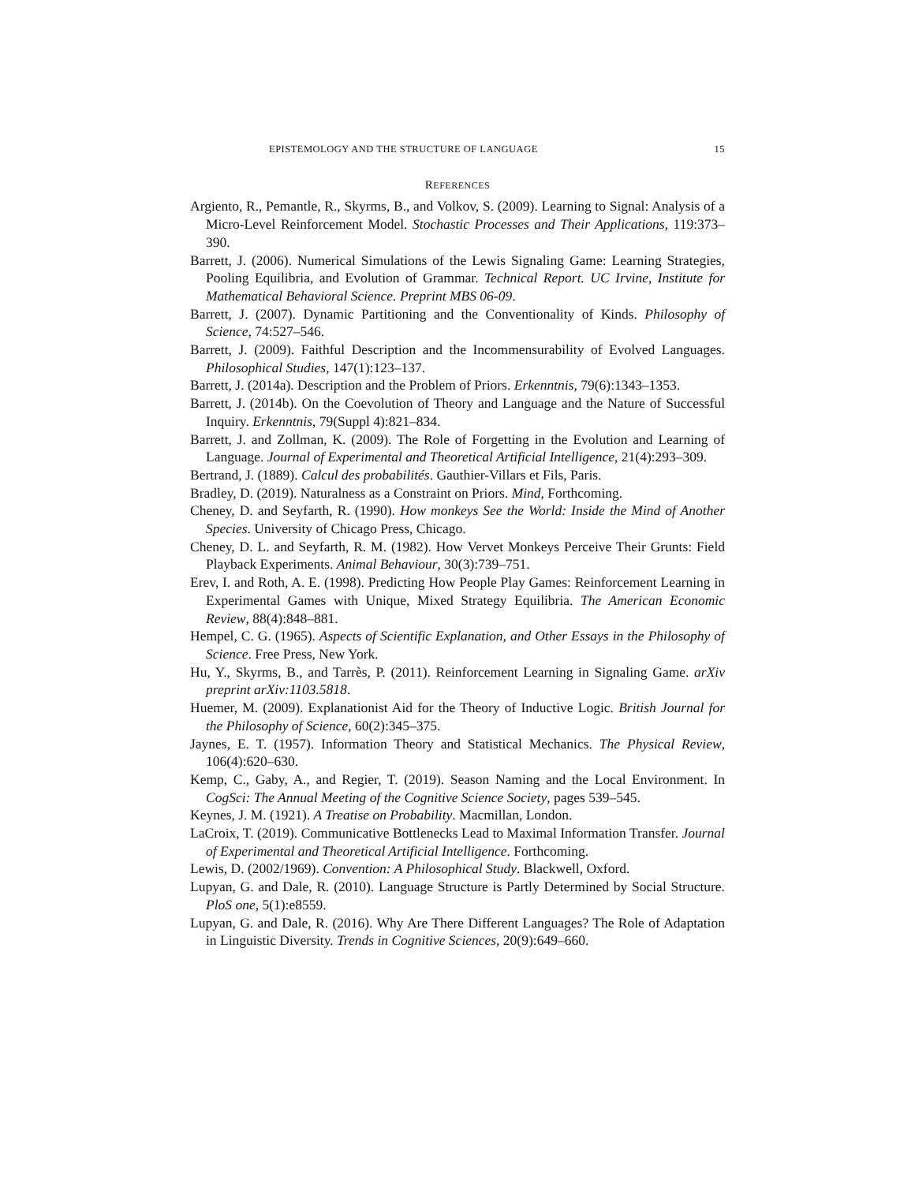EPISTEMOLOGY AND THE STRUCTURE OF LANGUAGE 15
REFERENCES
Argiento, R., Pemantle, R., Skyrms, B., and Volkov, S. (2009). Learning to Signal: Analysis of a Micro-Level Reinforcement Model. Stochastic Processes and Their Applications, 119:373–390.
Barrett, J. (2006). Numerical Simulations of the Lewis Signaling Game: Learning Strategies, Pooling Equilibria, and Evolution of Grammar. Technical Report. UC Irvine, Institute for Mathematical Behavioral Science. Preprint MBS 06-09.
Barrett, J. (2007). Dynamic Partitioning and the Conventionality of Kinds. Philosophy of Science, 74:527–546.
Barrett, J. (2009). Faithful Description and the Incommensurability of Evolved Languages. Philosophical Studies, 147(1):123–137.
Barrett, J. (2014a). Description and the Problem of Priors. Erkenntnis, 79(6):1343–1353.
Barrett, J. (2014b). On the Coevolution of Theory and Language and the Nature of Successful Inquiry. Erkenntnis, 79(Suppl 4):821–834.
Barrett, J. and Zollman, K. (2009). The Role of Forgetting in the Evolution and Learning of Language. Journal of Experimental and Theoretical Artificial Intelligence, 21(4):293–309.
Bertrand, J. (1889). Calcul des probabilités. Gauthier-Villars et Fils, Paris.
Bradley, D. (2019). Naturalness as a Constraint on Priors. Mind, Forthcoming.
Cheney, D. and Seyfarth, R. (1990). How monkeys See the World: Inside the Mind of Another Species. University of Chicago Press, Chicago.
Cheney, D. L. and Seyfarth, R. M. (1982). How Vervet Monkeys Perceive Their Grunts: Field Playback Experiments. Animal Behaviour, 30(3):739–751.
Erev, I. and Roth, A. E. (1998). Predicting How People Play Games: Reinforcement Learning in Experimental Games with Unique, Mixed Strategy Equilibria. The American Economic Review, 88(4):848–881.
Hempel, C. G. (1965). Aspects of Scientific Explanation, and Other Essays in the Philosophy of Science. Free Press, New York.
Hu, Y., Skyrms, B., and Tarrès, P. (2011). Reinforcement Learning in Signaling Game. arXiv preprint arXiv:1103.5818.
Huemer, M. (2009). Explanationist Aid for the Theory of Inductive Logic. British Journal for the Philosophy of Science, 60(2):345–375.
Jaynes, E. T. (1957). Information Theory and Statistical Mechanics. The Physical Review, 106(4):620–630.
Kemp, C., Gaby, A., and Regier, T. (2019). Season Naming and the Local Environment. In CogSci: The Annual Meeting of the Cognitive Science Society, pages 539–545.
Keynes, J. M. (1921). A Treatise on Probability. Macmillan, London.
LaCroix, T. (2019). Communicative Bottlenecks Lead to Maximal Information Transfer. Journal of Experimental and Theoretical Artificial Intelligence. Forthcoming.
Lewis, D. (2002/1969). Convention: A Philosophical Study. Blackwell, Oxford.
Lupyan, G. and Dale, R. (2010). Language Structure is Partly Determined by Social Structure. PloS one, 5(1):e8559.
Lupyan, G. and Dale, R. (2016). Why Are There Different Languages? The Role of Adaptation in Linguistic Diversity. Trends in Cognitive Sciences, 20(9):649–660.